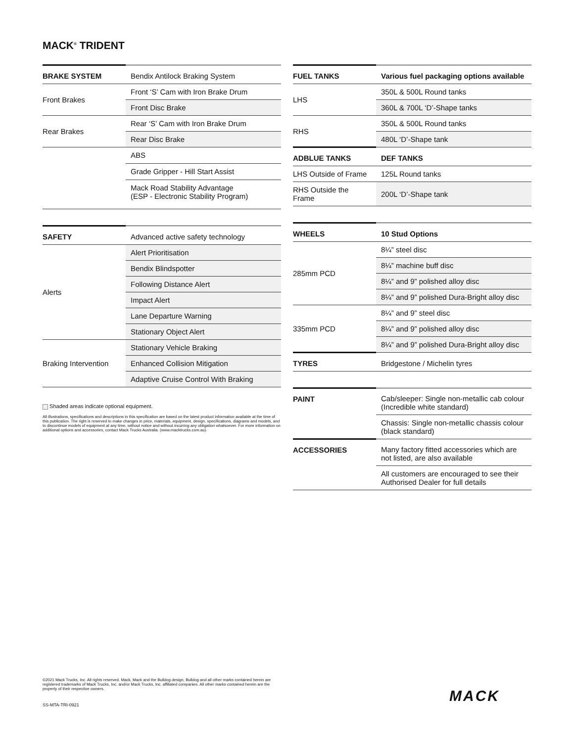MACK<sup>®</sup> TRIDENT
| BRAKE SYSTEM | Bendix Antilock Braking System |
| Front Brakes | Front ‘S’ Cam with Iron Brake Drum |
| | Front Disc Brake |
| Rear Brakes | Rear ‘S’ Cam with Iron Brake Drum |
| | Rear Disc Brake |
| | ABS |
| | Grade Gripper - Hill Start Assist |
| | Mack Road Stability Advantage (ESP - Electronic Stability Program) |
| SAFETY | Advanced active safety technology |
| Alerts | Alert Prioritisation |
| | Bendix Blindspotter |
| | Following Distance Alert |
| | Impact Alert |
| | Lane Departure Warning |
| | Stationary Object Alert |
| Braking Intervention | Stationary Vehicle Braking |
| | Enhanced Collision Mitigation |
| | Adaptive Cruise Control With Braking |
Shaded areas indicate optional equipment.
All illustrations, specifications and descriptions in this specification are based on the latest product information available at the time of this publication. The right is reserved to make changes in price, materials, equipment, design, specifications, diagrams and models, and to discontinue models of equipment at any time, without notice and without incurring any obligation whatsoever. For more information on additional options and accessories, contact Mack Trucks Australia. (www.macktrucks.com.au).
| FUEL TANKS | Various fuel packaging options available |
| LHS | 350L & 500L Round tanks |
| | 360L & 700L ‘D’-Shape tanks |
| RHS | 350L & 500L Round tanks |
| | 480L ‘D’-Shape tank |
| ADBLUE TANKS | DEF TANKS |
| LHS Outside of Frame | 125L Round tanks |
| RHS Outside the Frame | 200L ‘D’-Shape tank |
| WHEELS | 10 Stud Options |
| 285mm PCD | 8¼” steel disc |
| | 8¼” machine buff disc |
| | 8¼” and 9” polished alloy disc |
| | 8¼” and 9” polished Dura-Bright alloy disc |
| 335mm PCD | 8¼” and 9” steel disc |
| | 8¼” and 9” polished alloy disc |
| | 8¼” and 9” polished Dura-Bright alloy disc |
| TYRES | Bridgestone / Michelin tyres |
| PAINT | Cab/sleeper: Single non-metallic cab colour (Incredible white standard) |
| | Chassis: Single non-metallic chassis colour (black standard) |
| ACCESSORIES | Many factory fitted accessories which are not listed, are also available |
| | All customers are encouraged to see their Authorised Dealer for full details |
©2021 Mack Trucks, Inc. All rights reserved. Mack, Mack and the Bulldog design, Bulldog and all other marks contained herein are registered trademarks of Mack Trucks, Inc. and/or Mack Trucks, Inc. affiliated companies. All other marks contained herein are the property of their respective owners.
MACK
SS-MTA-TRI-0921